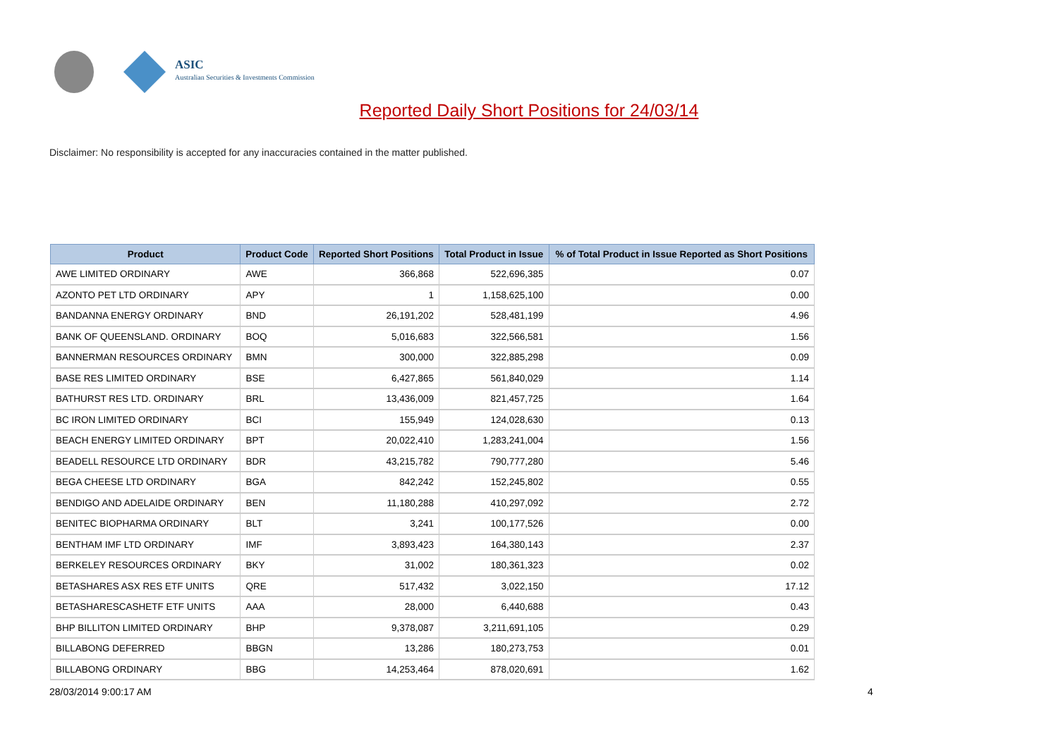ASIC
Australian Securities & Investments Commission
Reported Daily Short Positions for 24/03/14
Disclaimer: No responsibility is accepted for any inaccuracies contained in the matter published.
| Product | Product Code | Reported Short Positions | Total Product in Issue | % of Total Product in Issue Reported as Short Positions |
| --- | --- | --- | --- | --- |
| AWE LIMITED ORDINARY | AWE | 366,868 | 522,696,385 | 0.07 |
| AZONTO PET LTD ORDINARY | APY | 1 | 1,158,625,100 | 0.00 |
| BANDANNA ENERGY ORDINARY | BND | 26,191,202 | 528,481,199 | 4.96 |
| BANK OF QUEENSLAND. ORDINARY | BOQ | 5,016,683 | 322,566,581 | 1.56 |
| BANNERMAN RESOURCES ORDINARY | BMN | 300,000 | 322,885,298 | 0.09 |
| BASE RES LIMITED ORDINARY | BSE | 6,427,865 | 561,840,029 | 1.14 |
| BATHURST RES LTD. ORDINARY | BRL | 13,436,009 | 821,457,725 | 1.64 |
| BC IRON LIMITED ORDINARY | BCI | 155,949 | 124,028,630 | 0.13 |
| BEACH ENERGY LIMITED ORDINARY | BPT | 20,022,410 | 1,283,241,004 | 1.56 |
| BEADELL RESOURCE LTD ORDINARY | BDR | 43,215,782 | 790,777,280 | 5.46 |
| BEGA CHEESE LTD ORDINARY | BGA | 842,242 | 152,245,802 | 0.55 |
| BENDIGO AND ADELAIDE ORDINARY | BEN | 11,180,288 | 410,297,092 | 2.72 |
| BENITEC BIOPHARMA ORDINARY | BLT | 3,241 | 100,177,526 | 0.00 |
| BENTHAM IMF LTD ORDINARY | IMF | 3,893,423 | 164,380,143 | 2.37 |
| BERKELEY RESOURCES ORDINARY | BKY | 31,002 | 180,361,323 | 0.02 |
| BETASHARES ASX RES ETF UNITS | QRE | 517,432 | 3,022,150 | 17.12 |
| BETASHARESCASHETF ETF UNITS | AAA | 28,000 | 6,440,688 | 0.43 |
| BHP BILLITON LIMITED ORDINARY | BHP | 9,378,087 | 3,211,691,105 | 0.29 |
| BILLABONG DEFERRED | BBGN | 13,286 | 180,273,753 | 0.01 |
| BILLABONG ORDINARY | BBG | 14,253,464 | 878,020,691 | 1.62 |
28/03/2014 9:00:17 AM 4